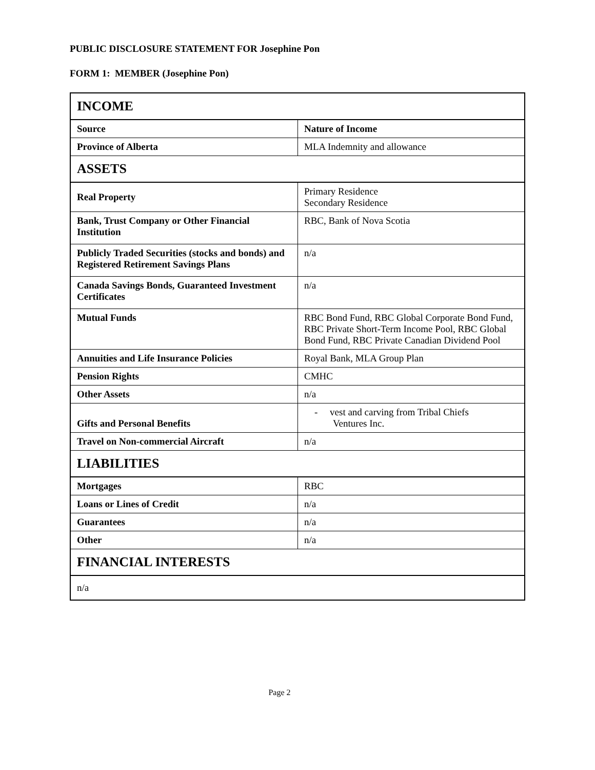PUBLIC DISCLOSURE STATEMENT FOR Josephine Pon
FORM 1: MEMBER (Josephine Pon)
| INCOME | |
| Source | Nature of Income |
| Province of Alberta | MLA Indemnity and allowance |
| ASSETS | |
| Real Property | Primary Residence Secondary Residence |
| Bank, Trust Company or Other Financial Institution | RBC, Bank of Nova Scotia |
| Publicly Traded Securities (stocks and bonds) and Registered Retirement Savings Plans | n/a |
| Canada Savings Bonds, Guaranteed Investment Certificates | n/a |
| Mutual Funds | RBC Bond Fund, RBC Global Corporate Bond Fund, RBC Private Short-Term Income Pool, RBC Global Bond Fund, RBC Private Canadian Dividend Pool |
| Annuities and Life Insurance Policies | Royal Bank, MLA Group Plan |
| Pension Rights | CMHC |
| Other Assets | n/a |
| Gifts and Personal Benefits | - vest and carving from Tribal Chiefs Ventures Inc. |
| Travel on Non-commercial Aircraft | n/a |
| LIABILITIES | |
| Mortgages | RBC |
| Loans or Lines of Credit | n/a |
| Guarantees | n/a |
| Other | n/a |
| FINANCIAL INTERESTS | |
| n/a | |
Page 2